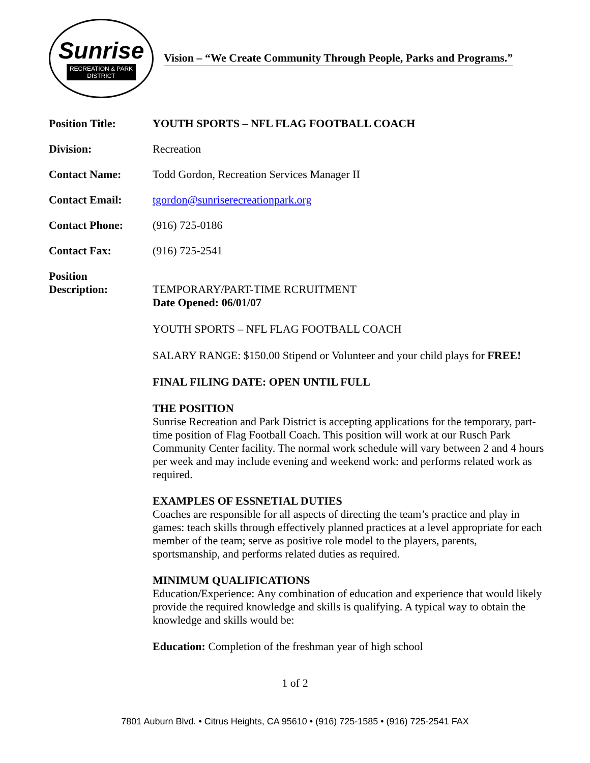Sunrise
RECREATION & PARK
DISTRICT
Vision – “We Create Community Through People, Parks and Programs.”
Position Title: YOUTH SPORTS – NFL FLAG FOOTBALL COACH
Division: Recreation
Contact Name: Todd Gordon, Recreation Services Manager II
Contact Email: tgordon@sunriserecreationpark.org
Contact Phone: (916) 725-0186
Contact Fax: (916) 725-2541
Position
Description:
TEMPORARY/PART-TIME RCRUITMENT
Date Opened: 06/01/07
YOUTH SPORTS – NFL FLAG FOOTBALL COACH
SALARY RANGE: $150.00 Stipend or Volunteer and your child plays for FREE!
FINAL FILING DATE: OPEN UNTIL FULL
THE POSITION
Sunrise Recreation and Park District is accepting applications for the temporary, part-time position of Flag Football Coach. This position will work at our Rusch Park Community Center facility. The normal work schedule will vary between 2 and 4 hours per week and may include evening and weekend work: and performs related work as required.
EXAMPLES OF ESSNETIAL DUTIES
Coaches are responsible for all aspects of directing the team’s practice and play in games: teach skills through effectively planned practices at a level appropriate for each member of the team; serve as positive role model to the players, parents, sportsmanship, and performs related duties as required.
MINIMUM QUALIFICATIONS
Education/Experience: Any combination of education and experience that would likely provide the required knowledge and skills is qualifying. A typical way to obtain the knowledge and skills would be:
Education: Completion of the freshman year of high school
1 of 2
7801 Auburn Blvd. • Citrus Heights, CA 95610 • (916) 725-1585 • (916) 725-2541 FAX